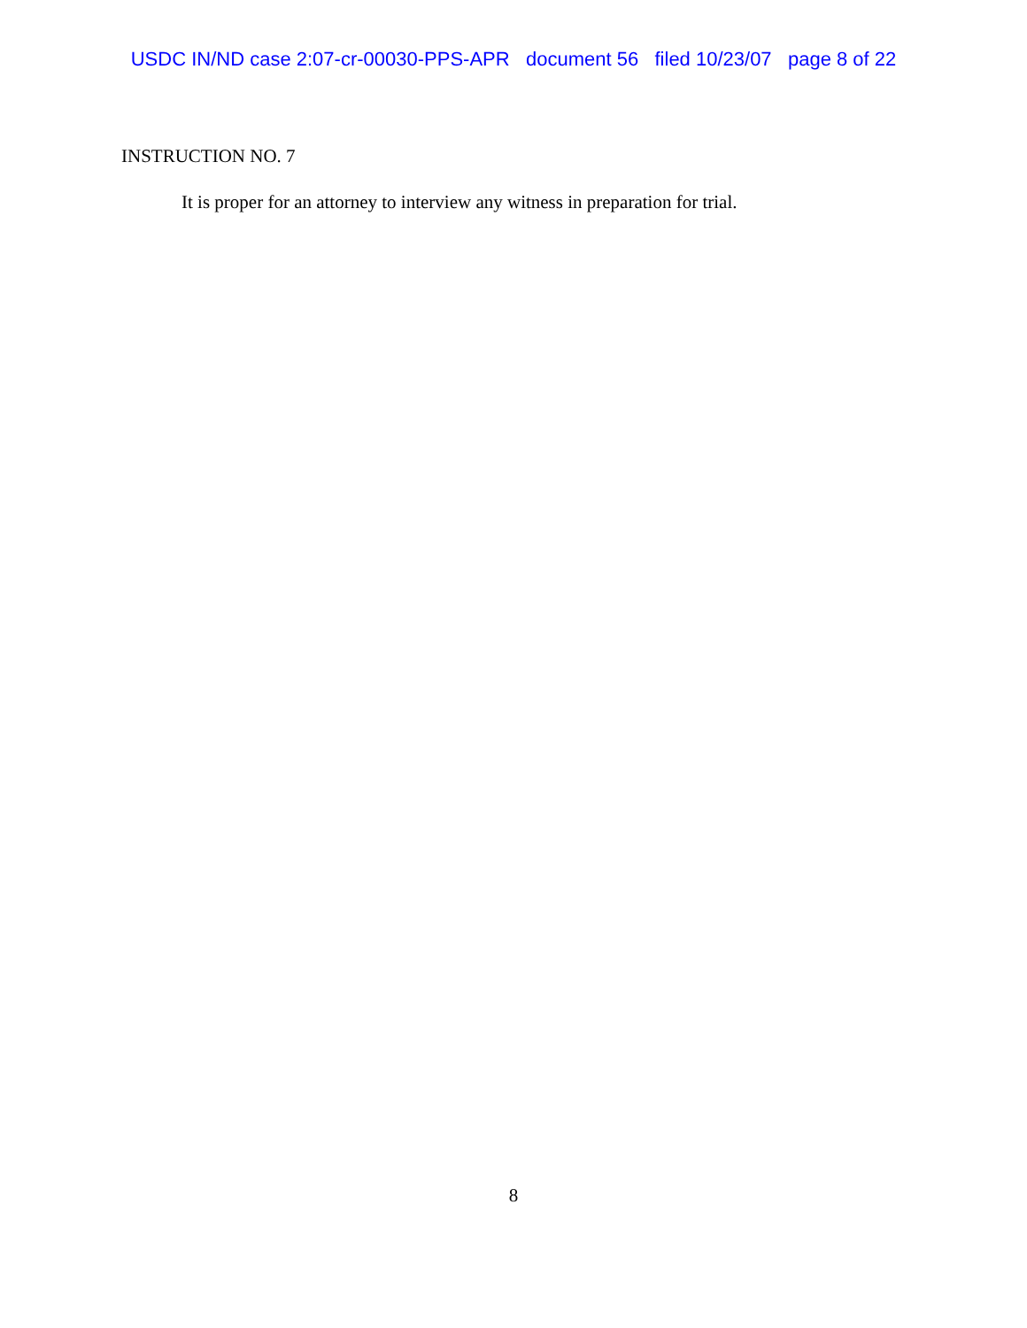USDC IN/ND case 2:07-cr-00030-PPS-APR document 56 filed 10/23/07 page 8 of 22
INSTRUCTION NO. 7
It is proper for an attorney to interview any witness in preparation for trial.
8